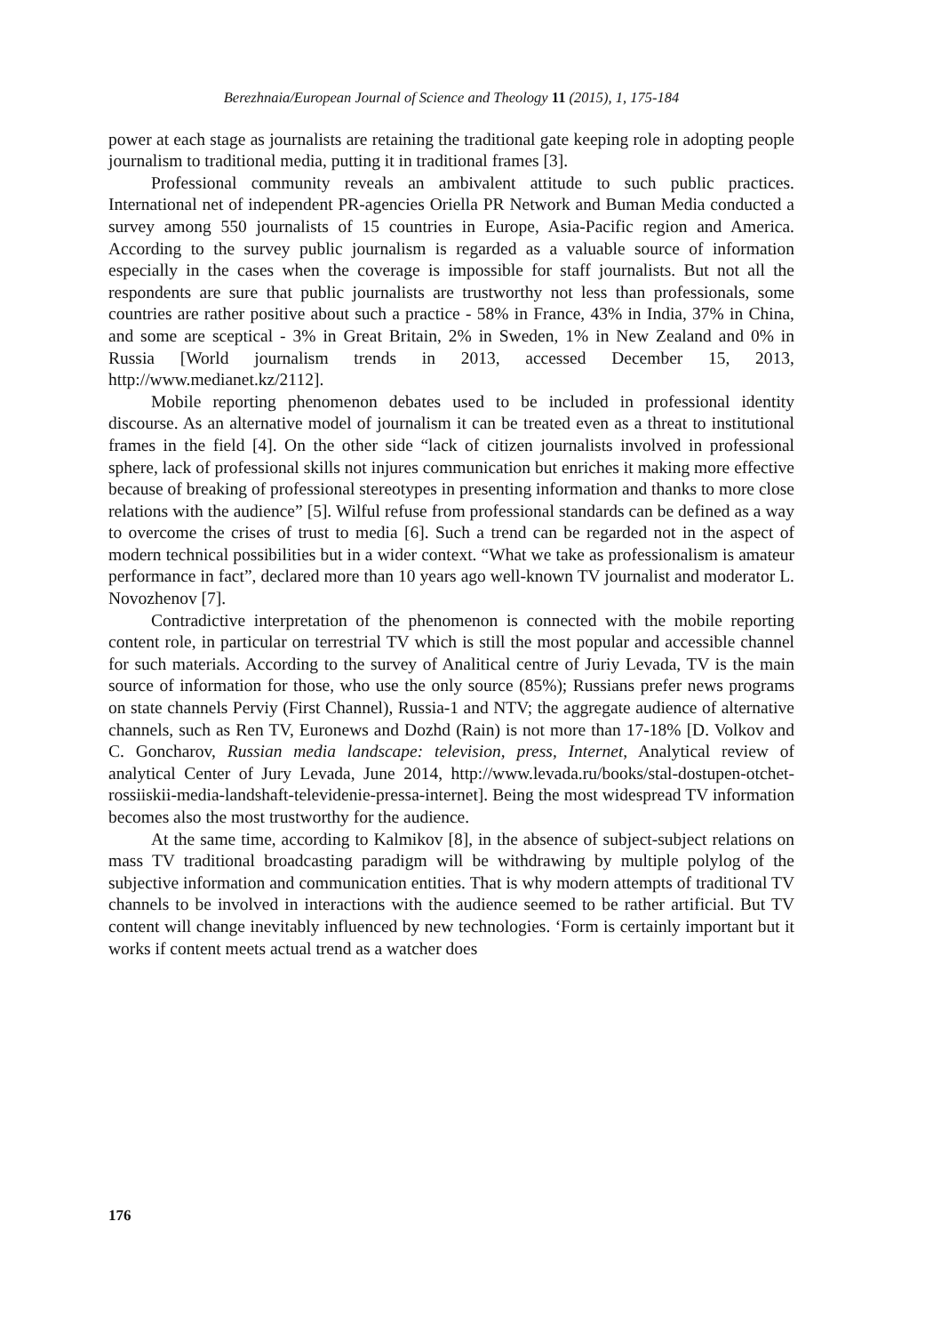Berezhnaia/European Journal of Science and Theology 11 (2015), 1, 175-184
power at each stage as journalists are retaining the traditional gate keeping role in adopting people journalism to traditional media, putting it in traditional frames [3].
Professional community reveals an ambivalent attitude to such public practices. International net of independent PR-agencies Oriella PR Network and Buman Media conducted a survey among 550 journalists of 15 countries in Europe, Asia-Pacific region and America. According to the survey public journalism is regarded as a valuable source of information especially in the cases when the coverage is impossible for staff journalists. But not all the respondents are sure that public journalists are trustworthy not less than professionals, some countries are rather positive about such a practice - 58% in France, 43% in India, 37% in China, and some are sceptical - 3% in Great Britain, 2% in Sweden, 1% in New Zealand and 0% in Russia [World journalism trends in 2013, accessed December 15, 2013, http://www.medianet.kz/2112].
Mobile reporting phenomenon debates used to be included in professional identity discourse. As an alternative model of journalism it can be treated even as a threat to institutional frames in the field [4]. On the other side “lack of citizen journalists involved in professional sphere, lack of professional skills not injures communication but enriches it making more effective because of breaking of professional stereotypes in presenting information and thanks to more close relations with the audience” [5]. Wilful refuse from professional standards can be defined as a way to overcome the crises of trust to media [6]. Such a trend can be regarded not in the aspect of modern technical possibilities but in a wider context. “What we take as professionalism is amateur performance in fact”, declared more than 10 years ago well-known TV journalist and moderator L. Novozhenov [7].
Contradictive interpretation of the phenomenon is connected with the mobile reporting content role, in particular on terrestrial TV which is still the most popular and accessible channel for such materials. According to the survey of Analitical centre of Juriy Levada, TV is the main source of information for those, who use the only source (85%); Russians prefer news programs on state channels Perviy (First Channel), Russia-1 and NTV; the aggregate audience of alternative channels, such as Ren TV, Euronews and Dozhd (Rain) is not more than 17-18% [D. Volkov and C. Goncharov, Russian media landscape: television, press, Internet, Analytical review of analytical Center of Jury Levada, June 2014, http://www.levada.ru/books/stal-dostupen-otchet-rossiiskii-media-landshaft-televidenie-pressa-internet]. Being the most widespread TV information becomes also the most trustworthy for the audience.
At the same time, according to Kalmikov [8], in the absence of subject-subject relations on mass TV traditional broadcasting paradigm will be withdrawing by multiple polylog of the subjective information and communication entities. That is why modern attempts of traditional TV channels to be involved in interactions with the audience seemed to be rather artificial. But TV content will change inevitably influenced by new technologies. ‘Form is certainly important but it works if content meets actual trend as a watcher does
176